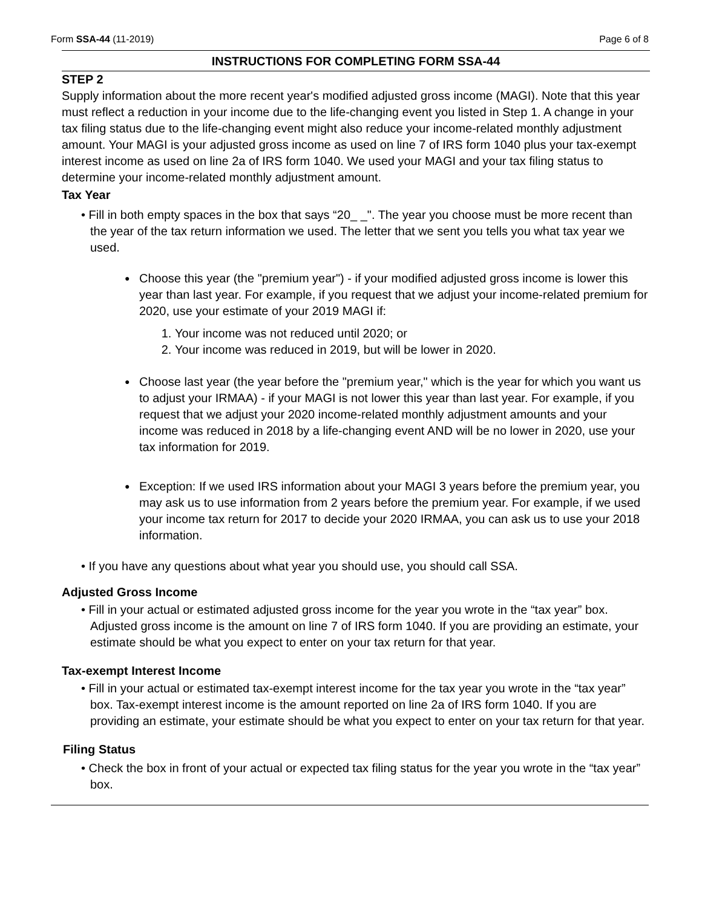Form SSA-44 (11-2019) Page 6 of 8
INSTRUCTIONS FOR COMPLETING FORM SSA-44
STEP 2
Supply information about the more recent year's modified adjusted gross income (MAGI). Note that this year must reflect a reduction in your income due to the life-changing event you listed in Step 1. A change in your tax filing status due to the life-changing event might also reduce your income-related monthly adjustment amount. Your MAGI is your adjusted gross income as used on line 7 of IRS form 1040 plus your tax-exempt interest income as used on line 2a of IRS form 1040. We used your MAGI and your tax filing status to determine your income-related monthly adjustment amount.
Tax Year
• Fill in both empty spaces in the box that says “20_ _". The year you choose must be more recent than the year of the tax return information we used. The letter that we sent you tells you what tax year we used.
●
Choose this year (the "premium year") - if your modified adjusted gross income is lower this year than last year. For example, if you request that we adjust your income-related premium for 2020, use your estimate of your 2019 MAGI if:
1. Your income was not reduced until 2020; or
2. Your income was reduced in 2019, but will be lower in 2020.
●
Choose last year (the year before the "premium year," which is the year for which you want us to adjust your IRMAA) - if your MAGI is not lower this year than last year. For example, if you request that we adjust your 2020 income-related monthly adjustment amounts and your income was reduced in 2018 by a life-changing event AND will be no lower in 2020, use your tax information for 2019.
●
Exception: If we used IRS information about your MAGI 3 years before the premium year, you may ask us to use information from 2 years before the premium year. For example, if we used your income tax return for 2017 to decide your 2020 IRMAA, you can ask us to use your 2018 information.
• If you have any questions about what year you should use, you should call SSA.
Adjusted Gross Income
• Fill in your actual or estimated adjusted gross income for the year you wrote in the “tax year” box. Adjusted gross income is the amount on line 7 of IRS form 1040. If you are providing an estimate, your estimate should be what you expect to enter on your tax return for that year.
Tax-exempt Interest Income
• Fill in your actual or estimated tax-exempt interest income for the tax year you wrote in the “tax year” box. Tax-exempt interest income is the amount reported on line 2a of IRS form 1040. If you are providing an estimate, your estimate should be what you expect to enter on your tax return for that year.
Filing Status
• Check the box in front of your actual or expected tax filing status for the year you wrote in the “tax year” box.